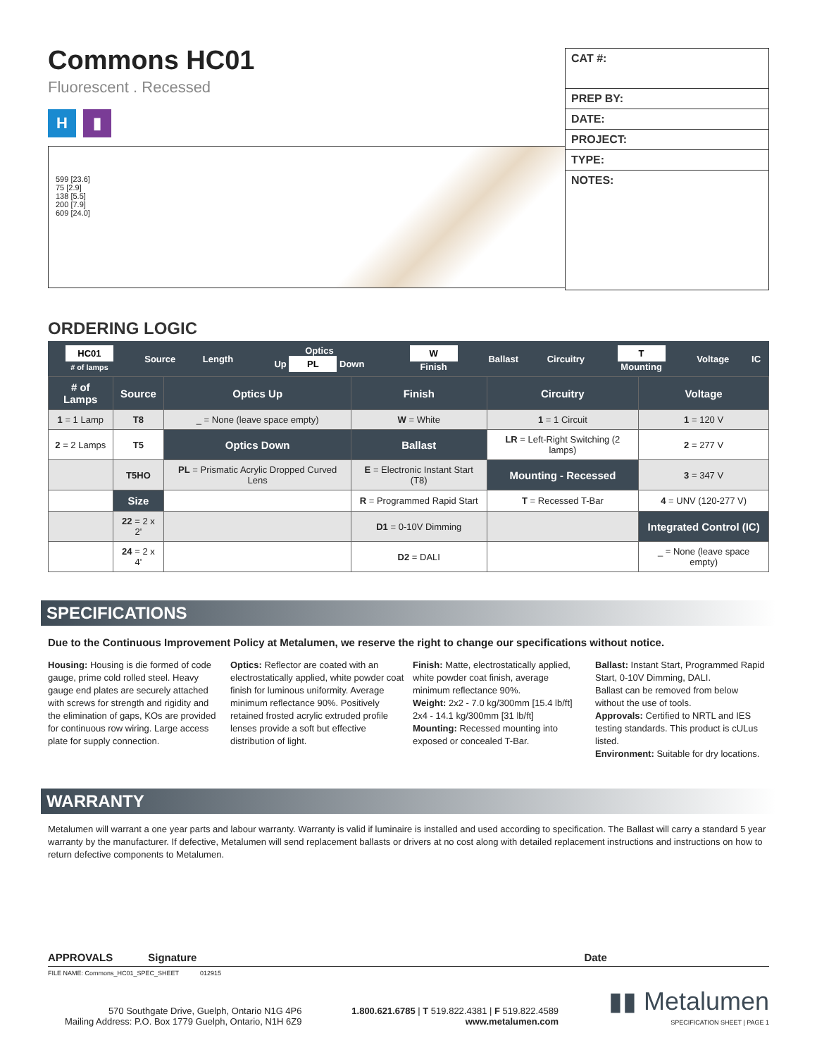Commons HC01
Fluorescent . Recessed
H ▮
599 [23.6]
75 [2.9]
138 [5.5]
200 [7.9]
609 [24.0]
CAT #:
PREP BY:
DATE:
PROJECT:
TYPE:
NOTES:
ORDERING LOGIC
| HC01 # of lamps | Source | Length | Optics Up PL Down | W Finish | Ballast | Circuitry | T Mounting | Voltage | IC |
| # of Lamps | Source | Optics Up | Finish | Circuitry | Voltage |
| --- | --- | --- | --- | --- | --- |
| 1 = 1 Lamp | T8 | _ = None (leave space empty) | W = White | 1 = 1 Circuit | 1 = 120 V |
| 2 = 2 Lamps | T5 | Optics Down | Ballast | LR = Left-Right Switching (2 lamps) | 2 = 277 V |
| | T5HO | PL = Prismatic Acrylic Dropped Curved Lens | E = Electronic Instant Start (T8) | Mounting - Recessed | 3 = 347 V |
| | Size | | R = Programmed Rapid Start | T = Recessed T-Bar | 4 = UNV (120-277 V) |
| | 22 = 2 x 2' | | D1 = 0-10V Dimming | | Integrated Control (IC) |
| | 24 = 2 x 4' | | D2 = DALI | | _ = None (leave space empty) |
SPECIFICATIONS
Due to the Continuous Improvement Policy at Metalumen, we reserve the right to change our specifications without notice.
Housing: Housing is die formed of code gauge, prime cold rolled steel. Heavy gauge end plates are securely attached with screws for strength and rigidity and the elimination of gaps, KOs are provided for continuous row wiring. Large access plate for supply connection.
Optics: Reflector are coated with an electrostatically applied, white powder coat finish for luminous uniformity. Average minimum reflectance 90%. Positively retained frosted acrylic extruded profile lenses provide a soft but effective distribution of light.
Finish: Matte, electrostatically applied, white powder coat finish, average minimum reflectance 90%.
Weight: 2x2 - 7.0 kg/300mm [15.4 lb/ft]
2x4 - 14.1 kg/300mm [31 lb/ft]
Mounting: Recessed mounting into exposed or concealed T-Bar.
Ballast: Instant Start, Programmed Rapid Start, 0-10V Dimming, DALI.
Ballast can be removed from below without the use of tools.
Approvals: Certified to NRTL and IES testing standards. This product is cULus listed.
Environment: Suitable for dry locations.
WARRANTY
Metalumen will warrant a one year parts and labour warranty. Warranty is valid if luminaire is installed and used according to specification. The Ballast will carry a standard 5 year warranty by the manufacturer. If defective, Metalumen will send replacement ballasts or drivers at no cost along with detailed replacement instructions and instructions on how to return defective components to Metalumen.
APPROVALS Signature Date
FILE NAME: Commons_HC01_SPEC_SHEET 012915
570 Southgate Drive, Guelph, Ontario N1G 4P6
Mailing Address: P.O. Box 1779 Guelph, Ontario, N1H 6Z9
1.800.621.6785 | T 519.822.4381 | F 519.822.4589
www.metalumen.com
▮▮ Metalumen
SPECIFICATION SHEET | PAGE 1